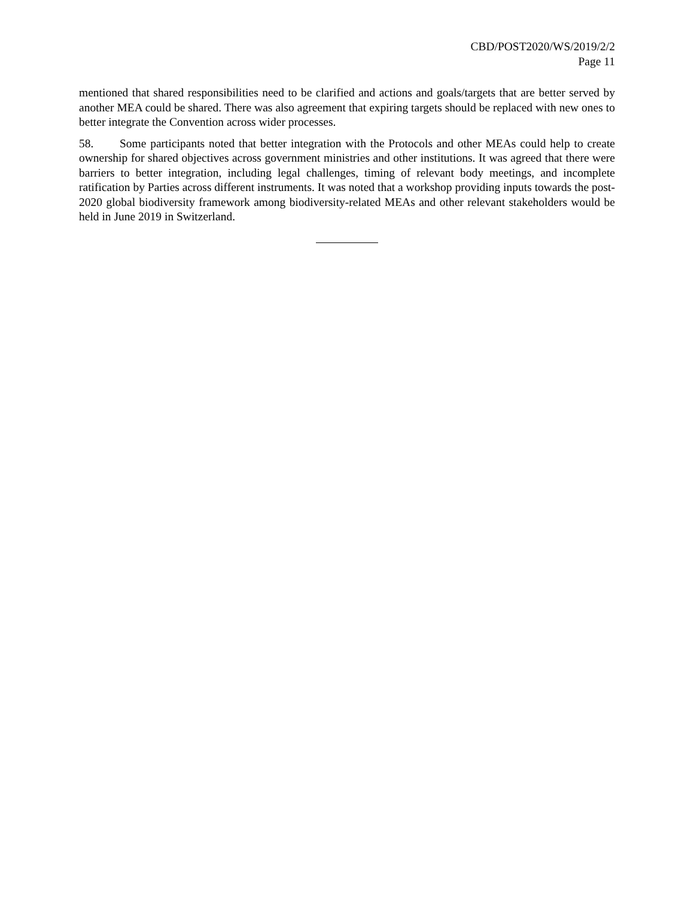CBD/POST2020/WS/2019/2/2
Page 11
mentioned that shared responsibilities need to be clarified and actions and goals/targets that are better served by another MEA could be shared. There was also agreement that expiring targets should be replaced with new ones to better integrate the Convention across wider processes.
58. Some participants noted that better integration with the Protocols and other MEAs could help to create ownership for shared objectives across government ministries and other institutions. It was agreed that there were barriers to better integration, including legal challenges, timing of relevant body meetings, and incomplete ratification by Parties across different instruments. It was noted that a workshop providing inputs towards the post-2020 global biodiversity framework among biodiversity-related MEAs and other relevant stakeholders would be held in June 2019 in Switzerland.